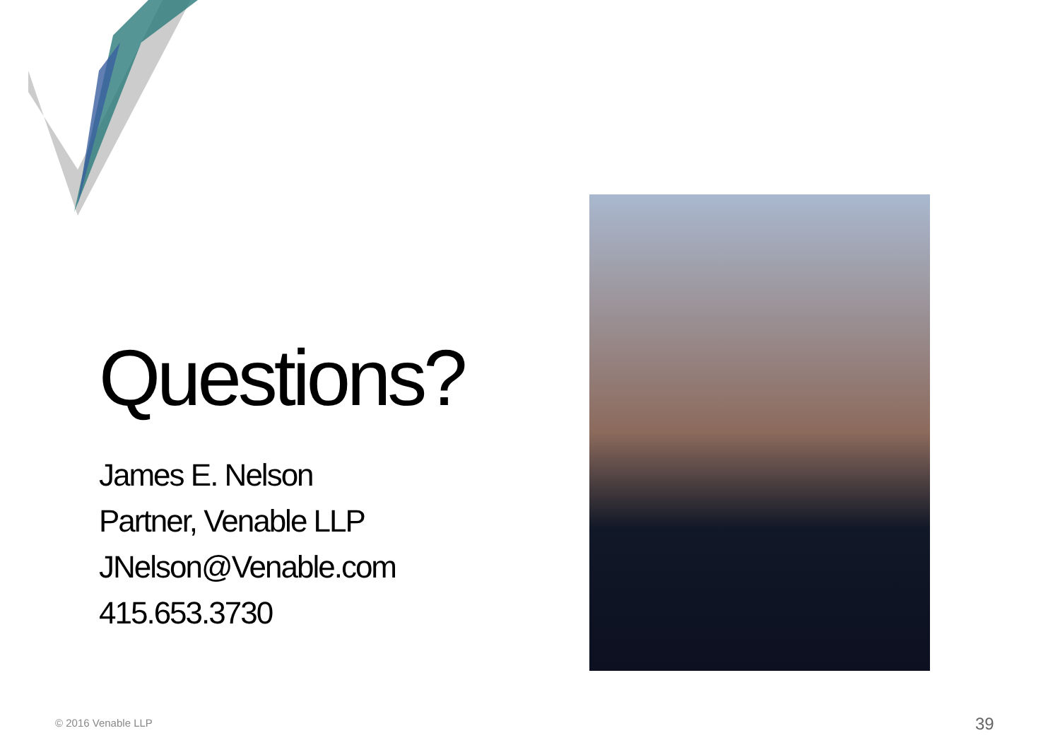Questions?
James E. Nelson
Partner, Venable LLP
JNelson@Venable.com
415.653.3730
© 2016 Venable LLP 39